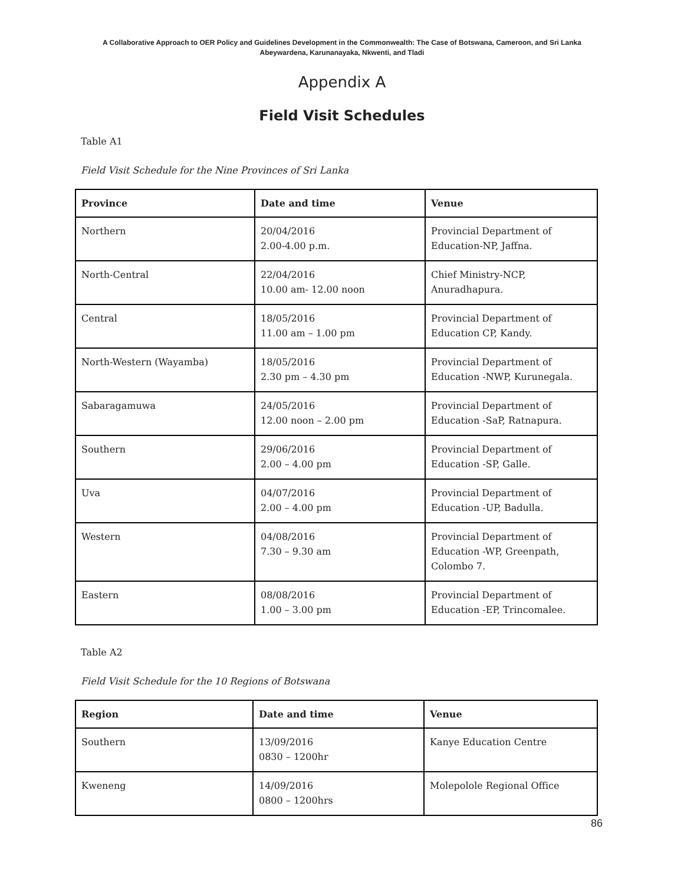A Collaborative Approach to OER Policy and Guidelines Development in the Commonwealth: The Case of Botswana, Cameroon, and Sri Lanka
Abeywardena, Karunanayaka, Nkwenti, and Tladi
Appendix A
Field Visit Schedules
Table A1
Field Visit Schedule for the Nine Provinces of Sri Lanka
| Province | Date and time | Venue |
| --- | --- | --- |
| Northern | 20/04/2016 2.00-4.00 p.m. | Provincial Department of Education-NP, Jaffna. |
| North-Central | 22/04/2016 10.00 am- 12.00 noon | Chief Ministry-NCP, Anuradhapura. |
| Central | 18/05/2016 11.00 am – 1.00 pm | Provincial Department of Education CP, Kandy. |
| North-Western (Wayamba) | 18/05/2016 2.30 pm – 4.30 pm | Provincial Department of Education -NWP, Kurunegala. |
| Sabaragamuwa | 24/05/2016 12.00 noon – 2.00 pm | Provincial Department of Education -SaP, Ratnapura. |
| Southern | 29/06/2016 2.00 – 4.00 pm | Provincial Department of Education -SP, Galle. |
| Uva | 04/07/2016 2.00 – 4.00 pm | Provincial Department of Education -UP, Badulla. |
| Western | 04/08/2016 7.30 – 9.30 am | Provincial Department of Education -WP, Greenpath, Colombo 7. |
| Eastern | 08/08/2016 1.00 – 3.00 pm | Provincial Department of Education -EP, Trincomalee. |
Table A2
Field Visit Schedule for the 10 Regions of Botswana
| Region | Date and time | Venue |
| --- | --- | --- |
| Southern | 13/09/2016 0830 – 1200hr | Kanye Education Centre |
| Kweneng | 14/09/2016 0800 – 1200hrs | Molepolole Regional Office |
86